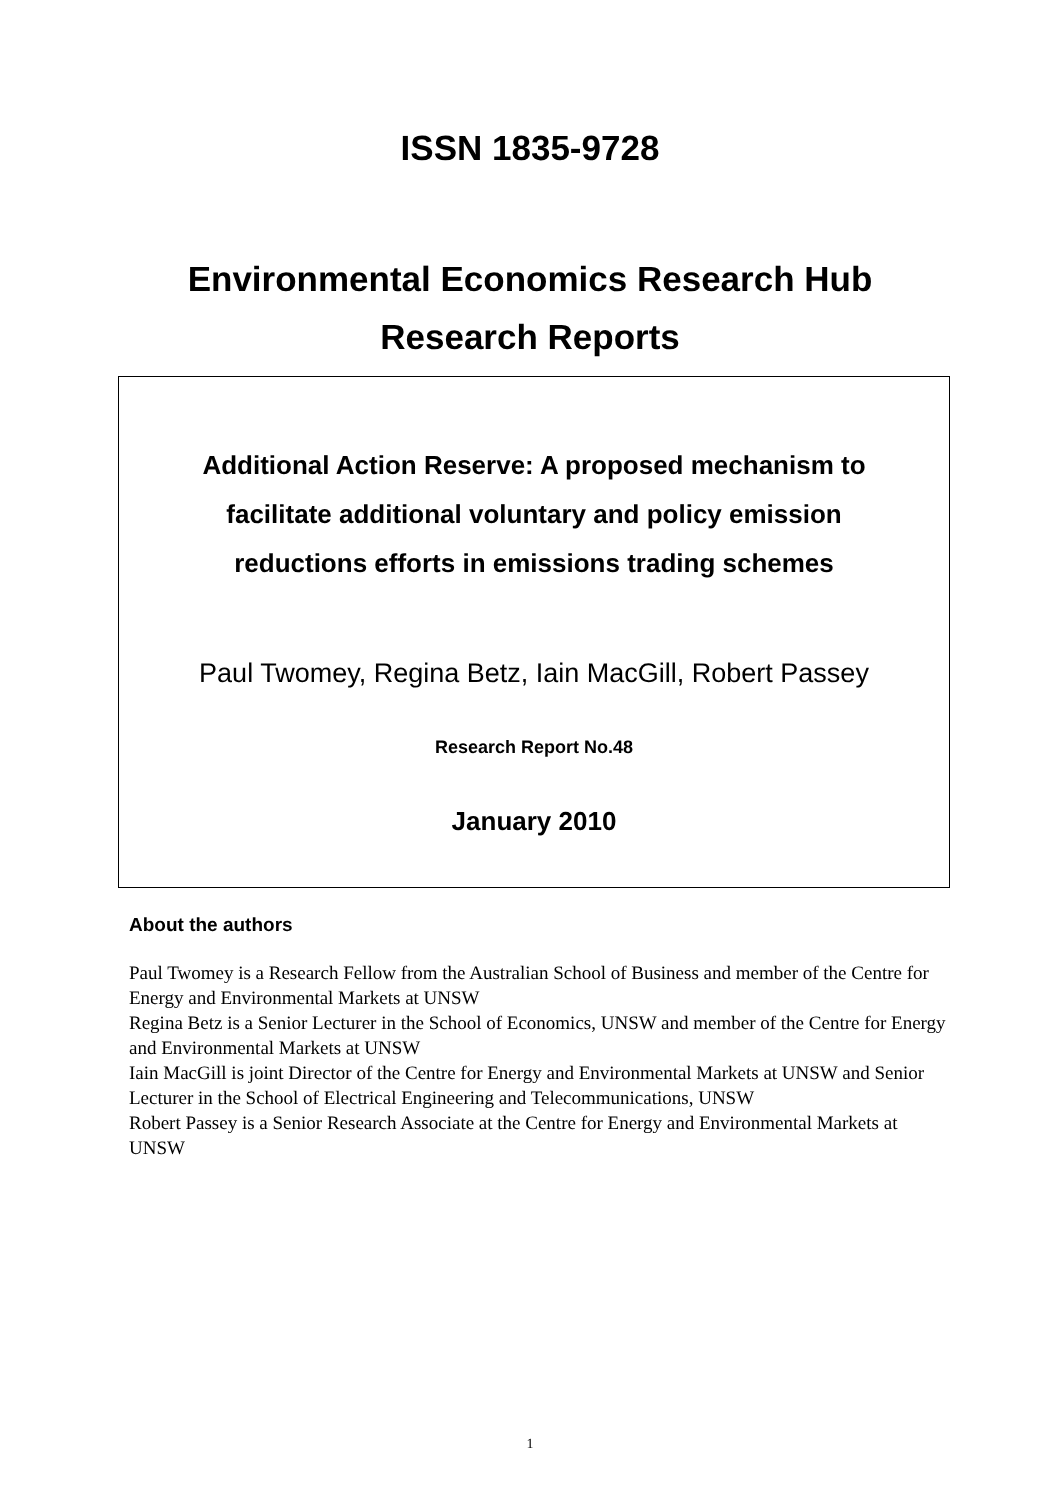ISSN 1835-9728
Environmental Economics Research Hub
Research Reports
Additional Action Reserve: A proposed mechanism to
facilitate additional voluntary and policy emission
reductions efforts in emissions trading schemes
Paul Twomey, Regina Betz, Iain MacGill, Robert Passey
Research Report No.48
January 2010
About the authors
Paul Twomey is a Research Fellow from the Australian School of Business and member of the Centre for Energy and Environmental Markets at UNSW
Regina Betz is a Senior Lecturer in the School of Economics, UNSW and member of the Centre for Energy and Environmental Markets at UNSW
Iain MacGill is joint Director of the Centre for Energy and Environmental Markets at UNSW and Senior Lecturer in the School of Electrical Engineering and Telecommunications, UNSW
Robert Passey is a Senior Research Associate at the Centre for Energy and Environmental Markets at UNSW
1